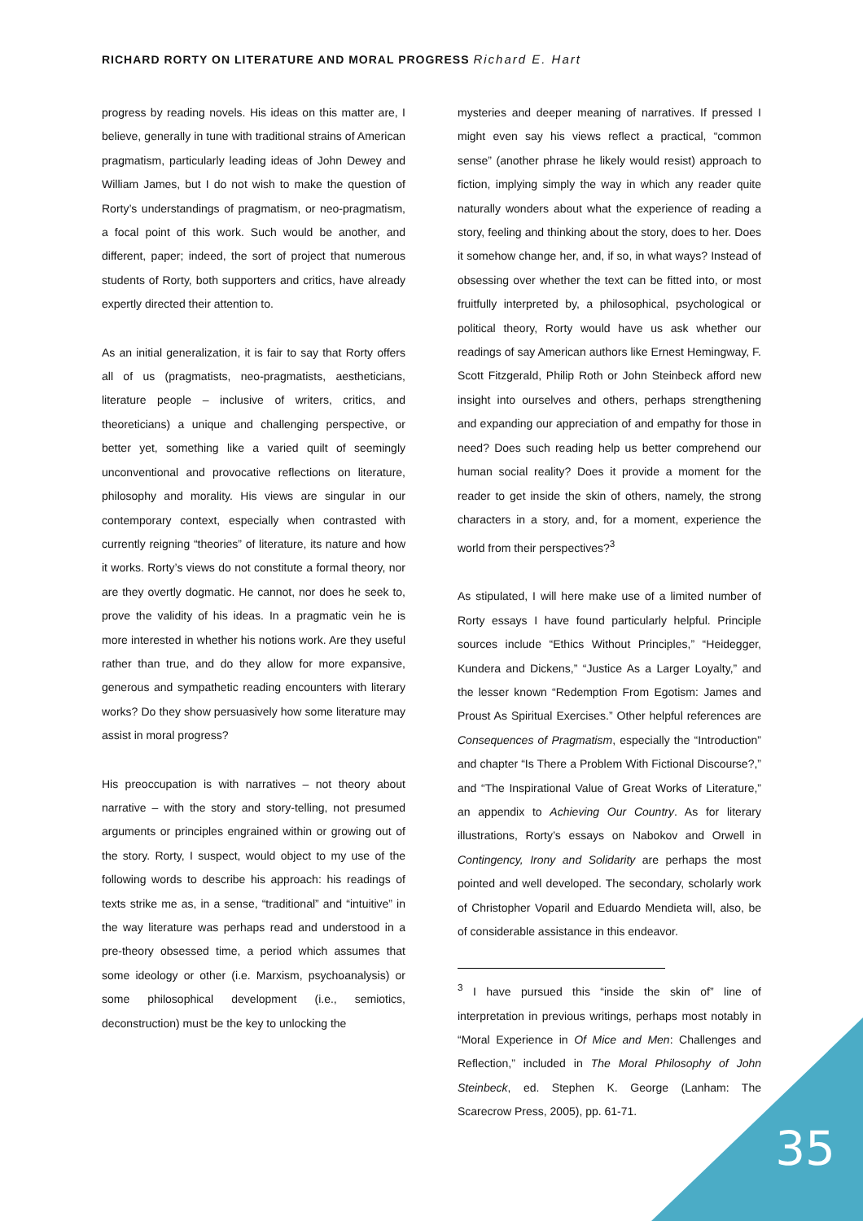RICHARD RORTY ON LITERATURE AND MORAL PROGRESS Richard E. Hart
progress by reading novels. His ideas on this matter are, I believe, generally in tune with traditional strains of American pragmatism, particularly leading ideas of John Dewey and William James, but I do not wish to make the question of Rorty’s understandings of pragmatism, or neo-pragmatism, a focal point of this work. Such would be another, and different, paper; indeed, the sort of project that numerous students of Rorty, both supporters and critics, have already expertly directed their attention to.
As an initial generalization, it is fair to say that Rorty offers all of us (pragmatists, neo-pragmatists, aestheticians, literature people – inclusive of writers, critics, and theoreticians) a unique and challenging perspective, or better yet, something like a varied quilt of seemingly unconventional and provocative reflections on literature, philosophy and morality. His views are singular in our contemporary context, especially when contrasted with currently reigning “theories” of literature, its nature and how it works. Rorty’s views do not constitute a formal theory, nor are they overtly dogmatic. He cannot, nor does he seek to, prove the validity of his ideas. In a pragmatic vein he is more interested in whether his notions work. Are they useful rather than true, and do they allow for more expansive, generous and sympathetic reading encounters with literary works? Do they show persuasively how some literature may assist in moral progress?
His preoccupation is with narratives – not theory about narrative – with the story and story-telling, not presumed arguments or principles engrained within or growing out of the story. Rorty, I suspect, would object to my use of the following words to describe his approach: his readings of texts strike me as, in a sense, “traditional” and “intuitive” in the way literature was perhaps read and understood in a pre-theory obsessed time, a period which assumes that some ideology or other (i.e. Marxism, psychoanalysis) or some philosophical development (i.e., semiotics, deconstruction) must be the key to unlocking the
mysteries and deeper meaning of narratives. If pressed I might even say his views reflect a practical, “common sense” (another phrase he likely would resist) approach to fiction, implying simply the way in which any reader quite naturally wonders about what the experience of reading a story, feeling and thinking about the story, does to her. Does it somehow change her, and, if so, in what ways? Instead of obsessing over whether the text can be fitted into, or most fruitfully interpreted by, a philosophical, psychological or political theory, Rorty would have us ask whether our readings of say American authors like Ernest Hemingway, F. Scott Fitzgerald, Philip Roth or John Steinbeck afford new insight into ourselves and others, perhaps strengthening and expanding our appreciation of and empathy for those in need? Does such reading help us better comprehend our human social reality? Does it provide a moment for the reader to get inside the skin of others, namely, the strong characters in a story, and, for a moment, experience the world from their perspectives?<sup>3</sup>
As stipulated, I will here make use of a limited number of Rorty essays I have found particularly helpful. Principle sources include “Ethics Without Principles,” “Heidegger, Kundera and Dickens,” “Justice As a Larger Loyalty,” and the lesser known “Redemption From Egotism: James and Proust As Spiritual Exercises.” Other helpful references are Consequences of Pragmatism, especially the “Introduction” and chapter “Is There a Problem With Fictional Discourse?,” and “The Inspirational Value of Great Works of Literature,” an appendix to Achieving Our Country. As for literary illustrations, Rorty’s essays on Nabokov and Orwell in Contingency, Irony and Solidarity are perhaps the most pointed and well developed. The secondary, scholarly work of Christopher Voparil and Eduardo Mendieta will, also, be of considerable assistance in this endeavor.
<sup>3</sup> I have pursued this “inside the skin of” line of interpretation in previous writings, perhaps most notably in “Moral Experience in Of Mice and Men: Challenges and Reflection,” included in The Moral Philosophy of John Steinbeck, ed. Stephen K. George (Lanham: The Scarecrow Press, 2005), pp. 61-71.
35